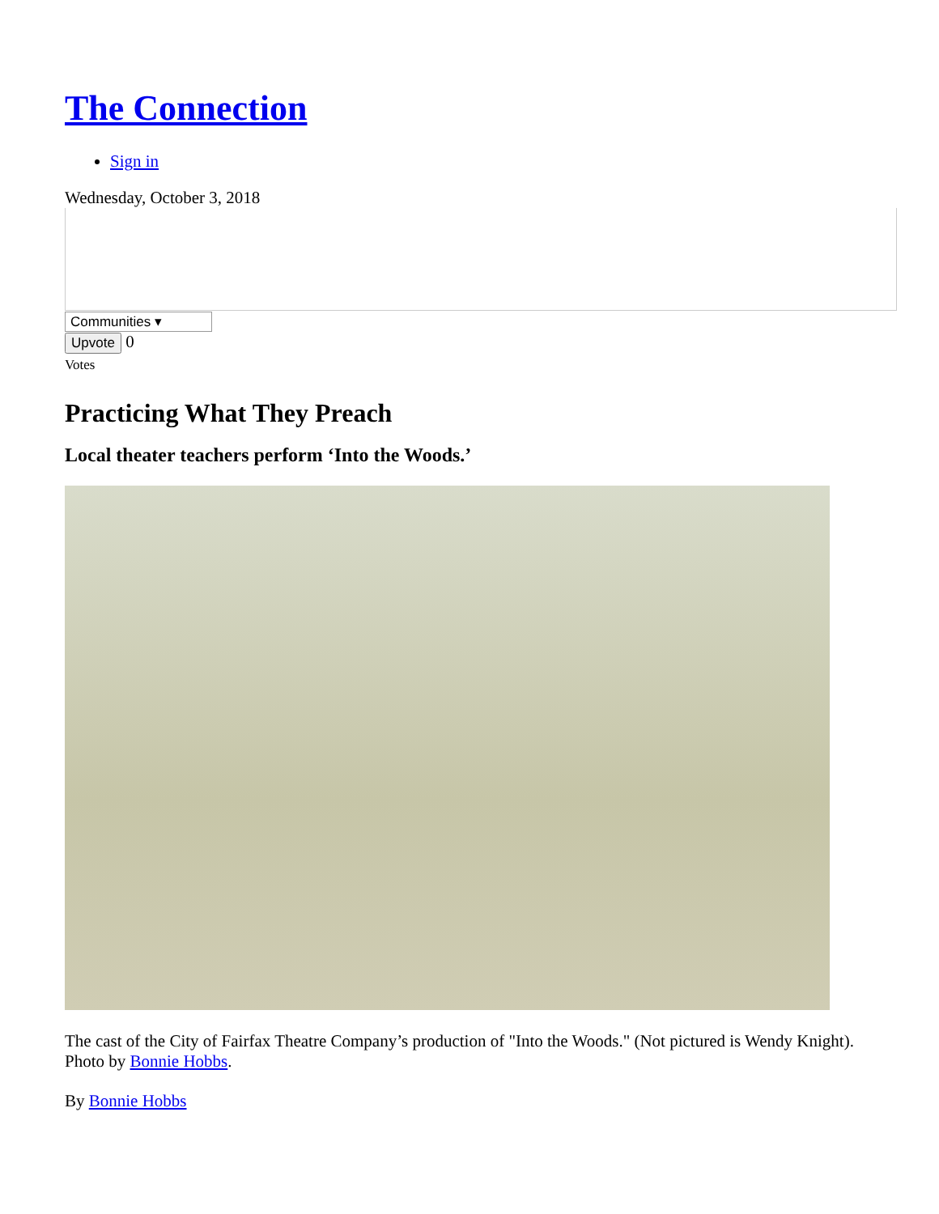The Connection
Sign in
Wednesday, October 3, 2018
Communities ▾
Upvote 0
Votes
Practicing What They Preach
Local theater teachers perform ‘Into the Woods.’
The cast of the City of Fairfax Theatre Company’s production of "Into the Woods." (Not pictured is Wendy Knight). Photo by Bonnie Hobbs.
By Bonnie Hobbs